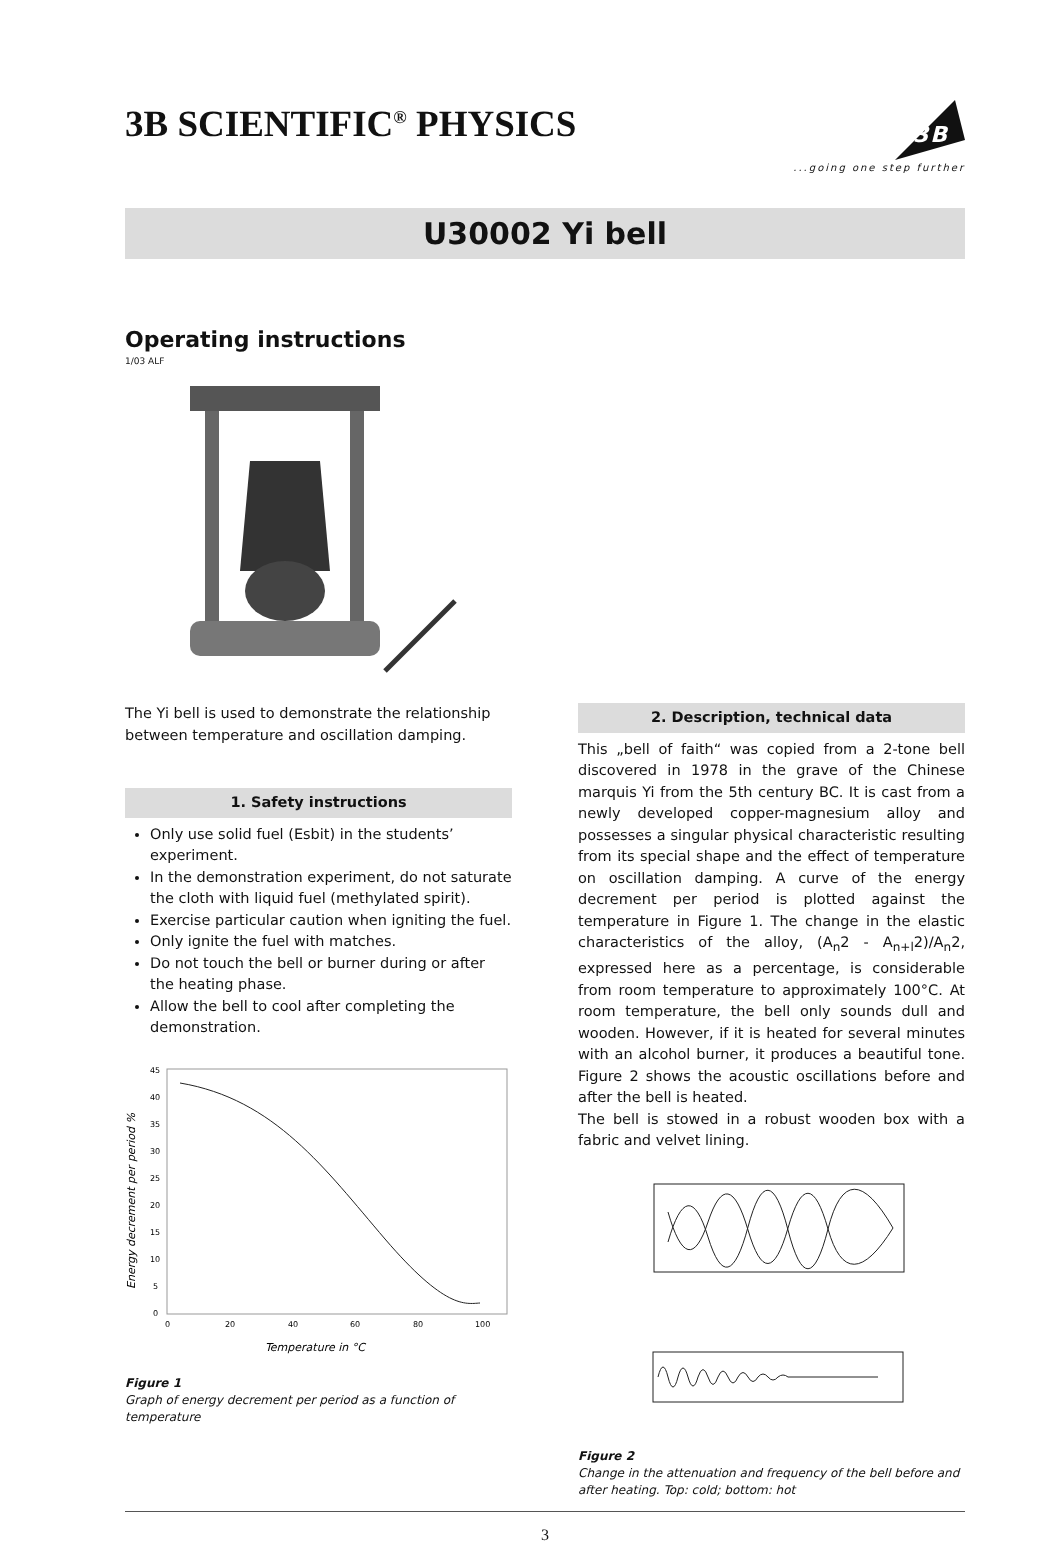3B SCIENTIFIC<sup>®</sup> PHYSICS
3B
...going one step further
U30002 Yi bell
Operating instructions
1/03 ALF
The Yi bell is used to demonstrate the relationship between temperature and oscillation damping.
1. Safety instructions
Only use solid fuel (Esbit) in the students’ experiment.
In the demonstration experiment, do not saturate the cloth with liquid fuel (methylated spirit).
Exercise particular caution when igniting the fuel.
Only ignite the fuel with matches.
Do not touch the bell or burner during or after the heating phase.
Allow the bell to cool after completing the demonstration.
Energy decrement per period %
45
40
35
30
25
20
15
10
5
0
0
20
40
60
80
100
Temperature in °C
Figure 1
Graph of energy decrement per period as a function of temperature
2. Description, technical data
This „bell of faith“ was copied from a 2-tone bell discovered in 1978 in the grave of the Chinese marquis Yi from the 5th century BC. It is cast from a newly developed copper-magnesium alloy and possesses a singular physical characteristic resulting from its special shape and the effect of temperature on oscillation damping. A curve of the energy decrement per period is plotted against the temperature in Figure 1. The change in the elastic characteristics of the alloy, (A<sub>n</sub>2 - A<sub>n+l</sub>2)/A<sub>n</sub>2, expressed here as a percentage, is considerable from room temperature to approximately 100°C. At room temperature, the bell only sounds dull and wooden. However, if it is heated for several minutes with an alcohol burner, it produces a beautiful tone. Figure 2 shows the acoustic oscillations before and after the bell is heated.
The bell is stowed in a robust wooden box with a fabric and velvet lining.
Figure 2
Change in the attenuation and frequency of the bell before and after heating. Top: cold; bottom: hot
3